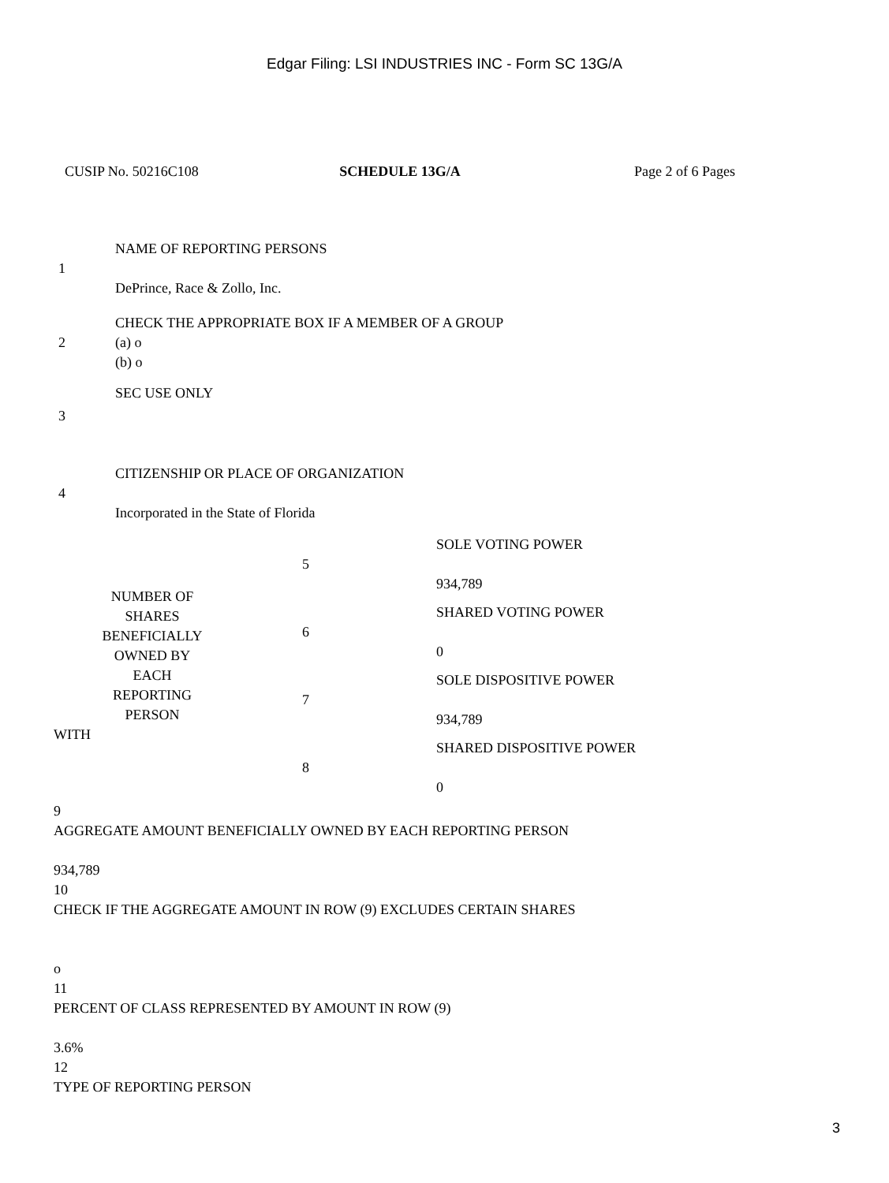Edgar Filing: LSI INDUSTRIES INC - Form SC 13G/A
CUSIP No. 50216C108 SCHEDULE 13G/A Page 2 of 6 Pages
| 1 | NAME OF REPORTING PERSONS DePrince, Race & Zollo, Inc. |
| 2 | CHECK THE APPROPRIATE BOX IF A MEMBER OF A GROUP (a) o (b) o |
| 3 | SEC USE ONLY |
| 4 | CITIZENSHIP OR PLACE OF ORGANIZATION Incorporated in the State of Florida |
| NUMBER OF SHARES BENEFICIALLY OWNED BY EACH REPORTING PERSON WITH | 5 | SOLE VOTING POWER 934,789 |
| | 6 | SHARED VOTING POWER 0 |
| | 7 | SOLE DISPOSITIVE POWER 934,789 |
| | 8 | SHARED DISPOSITIVE POWER 0 |
9
AGGREGATE AMOUNT BENEFICIALLY OWNED BY EACH REPORTING PERSON
934,789
10
CHECK IF THE AGGREGATE AMOUNT IN ROW (9) EXCLUDES CERTAIN SHARES
o
11
PERCENT OF CLASS REPRESENTED BY AMOUNT IN ROW (9)
3.6%
12
TYPE OF REPORTING PERSON
3